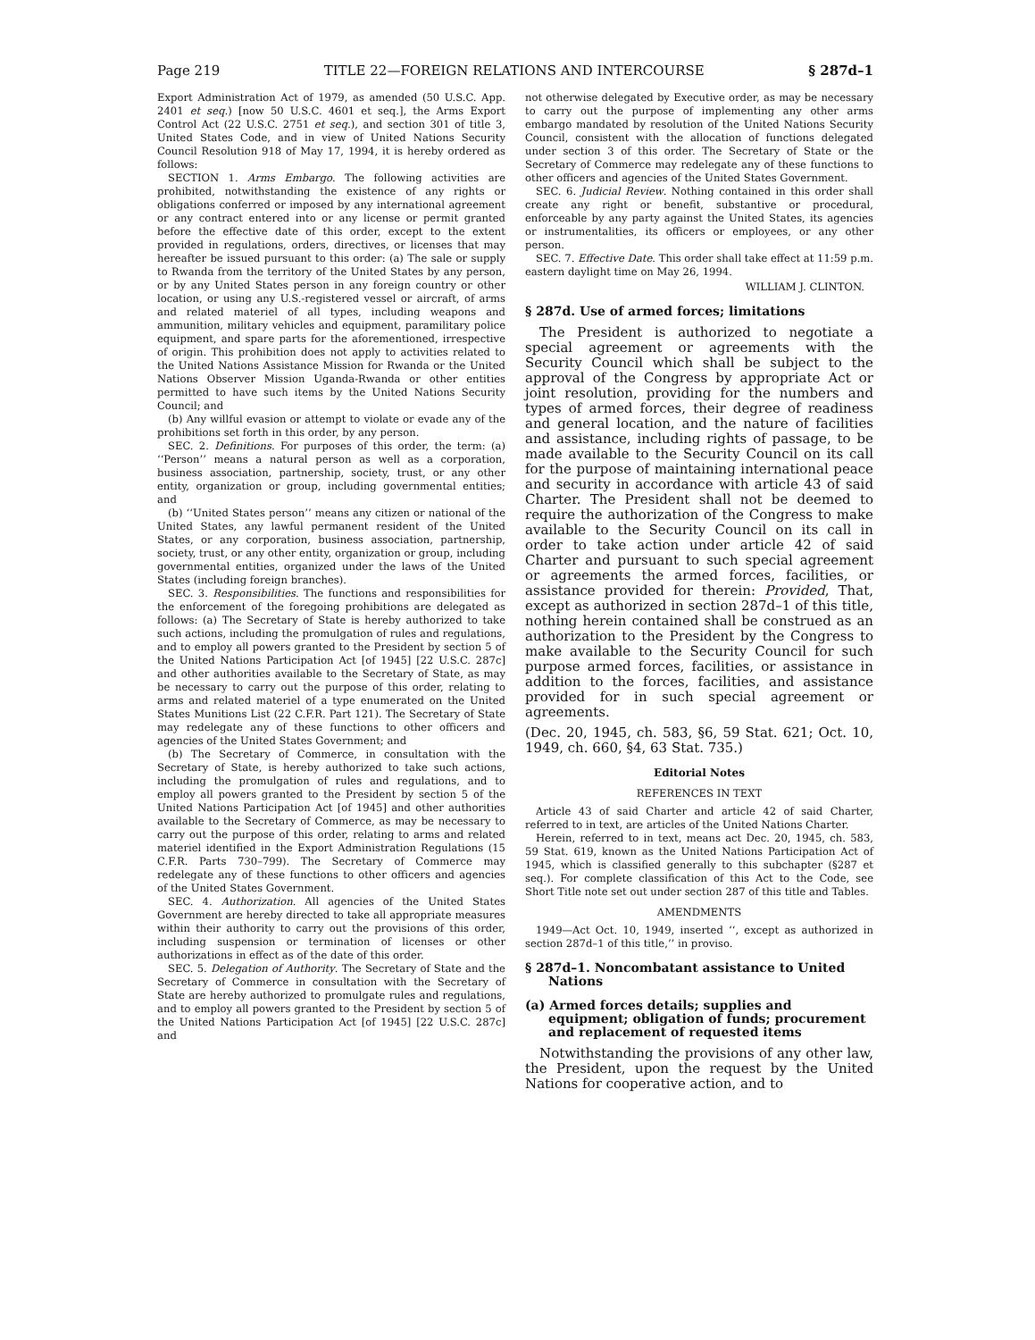Page 219 TITLE 22—FOREIGN RELATIONS AND INTERCOURSE § 287d–1
Export Administration Act of 1979, as amended (50 U.S.C. App. 2401 et seq.) [now 50 U.S.C. 4601 et seq.], the Arms Export Control Act (22 U.S.C. 2751 et seq.), and section 301 of title 3, United States Code, and in view of United Nations Security Council Resolution 918 of May 17, 1994, it is hereby ordered as follows:
SECTION 1. Arms Embargo. The following activities are prohibited, notwithstanding the existence of any rights or obligations conferred or imposed by any international agreement or any contract entered into or any license or permit granted before the effective date of this order, except to the extent provided in regulations, orders, directives, or licenses that may hereafter be issued pursuant to this order: (a) The sale or supply to Rwanda from the territory of the United States by any person, or by any United States person in any foreign country or other location, or using any U.S.-registered vessel or aircraft, of arms and related materiel of all types, including weapons and ammunition, military vehicles and equipment, paramilitary police equipment, and spare parts for the aforementioned, irrespective of origin. This prohibition does not apply to activities related to the United Nations Assistance Mission for Rwanda or the United Nations Observer Mission Uganda-Rwanda or other entities permitted to have such items by the United Nations Security Council; and
(b) Any willful evasion or attempt to violate or evade any of the prohibitions set forth in this order, by any person.
SEC. 2. Definitions. For purposes of this order, the term: (a) ‘‘Person’’ means a natural person as well as a corporation, business association, partnership, society, trust, or any other entity, organization or group, including governmental entities; and
(b) ‘‘United States person’’ means any citizen or national of the United States, any lawful permanent resident of the United States, or any corporation, business association, partnership, society, trust, or any other entity, organization or group, including governmental entities, organized under the laws of the United States (including foreign branches).
SEC. 3. Responsibilities. The functions and responsibilities for the enforcement of the foregoing prohibitions are delegated as follows: (a) The Secretary of State is hereby authorized to take such actions, including the promulgation of rules and regulations, and to employ all powers granted to the President by section 5 of the United Nations Participation Act [of 1945] [22 U.S.C. 287c] and other authorities available to the Secretary of State, as may be necessary to carry out the purpose of this order, relating to arms and related materiel of a type enumerated on the United States Munitions List (22 C.F.R. Part 121). The Secretary of State may redelegate any of these functions to other officers and agencies of the United States Government; and
(b) The Secretary of Commerce, in consultation with the Secretary of State, is hereby authorized to take such actions, including the promulgation of rules and regulations, and to employ all powers granted to the President by section 5 of the United Nations Participation Act [of 1945] and other authorities available to the Secretary of Commerce, as may be necessary to carry out the purpose of this order, relating to arms and related materiel identified in the Export Administration Regulations (15 C.F.R. Parts 730–799). The Secretary of Commerce may redelegate any of these functions to other officers and agencies of the United States Government.
SEC. 4. Authorization. All agencies of the United States Government are hereby directed to take all appropriate measures within their authority to carry out the provisions of this order, including suspension or termination of licenses or other authorizations in effect as of the date of this order.
SEC. 5. Delegation of Authority. The Secretary of State and the Secretary of Commerce in consultation with the Secretary of State are hereby authorized to promulgate rules and regulations, and to employ all powers granted to the President by section 5 of the United Nations Participation Act [of 1945] [22 U.S.C. 287c] and
not otherwise delegated by Executive order, as may be necessary to carry out the purpose of implementing any other arms embargo mandated by resolution of the United Nations Security Council, consistent with the allocation of functions delegated under section 3 of this order. The Secretary of State or the Secretary of Commerce may redelegate any of these functions to other officers and agencies of the United States Government.
SEC. 6. Judicial Review. Nothing contained in this order shall create any right or benefit, substantive or procedural, enforceable by any party against the United States, its agencies or instrumentalities, its officers or employees, or any other person.
SEC. 7. Effective Date. This order shall take effect at 11:59 p.m. eastern daylight time on May 26, 1994.
WILLIAM J. CLINTON.
§ 287d. Use of armed forces; limitations
The President is authorized to negotiate a special agreement or agreements with the Security Council which shall be subject to the approval of the Congress by appropriate Act or joint resolution, providing for the numbers and types of armed forces, their degree of readiness and general location, and the nature of facilities and assistance, including rights of passage, to be made available to the Security Council on its call for the purpose of maintaining international peace and security in accordance with article 43 of said Charter. The President shall not be deemed to require the authorization of the Congress to make available to the Security Council on its call in order to take action under article 42 of said Charter and pursuant to such special agreement or agreements the armed forces, facilities, or assistance provided for therein: Provided, That, except as authorized in section 287d–1 of this title, nothing herein contained shall be construed as an authorization to the President by the Congress to make available to the Security Council for such purpose armed forces, facilities, or assistance in addition to the forces, facilities, and assistance provided for in such special agreement or agreements.
(Dec. 20, 1945, ch. 583, §6, 59 Stat. 621; Oct. 10, 1949, ch. 660, §4, 63 Stat. 735.)
Editorial Notes
REFERENCES IN TEXT
Article 43 of said Charter and article 42 of said Charter, referred to in text, are articles of the United Nations Charter.
Herein, referred to in text, means act Dec. 20, 1945, ch. 583, 59 Stat. 619, known as the United Nations Participation Act of 1945, which is classified generally to this subchapter (§287 et seq.). For complete classification of this Act to the Code, see Short Title note set out under section 287 of this title and Tables.
AMENDMENTS
1949—Act Oct. 10, 1949, inserted ‘‘, except as authorized in section 287d–1 of this title,’’ in proviso.
§ 287d–1. Noncombatant assistance to United Nations
(a) Armed forces details; supplies and equipment; obligation of funds; procurement and replacement of requested items
Notwithstanding the provisions of any other law, the President, upon the request by the United Nations for cooperative action, and to